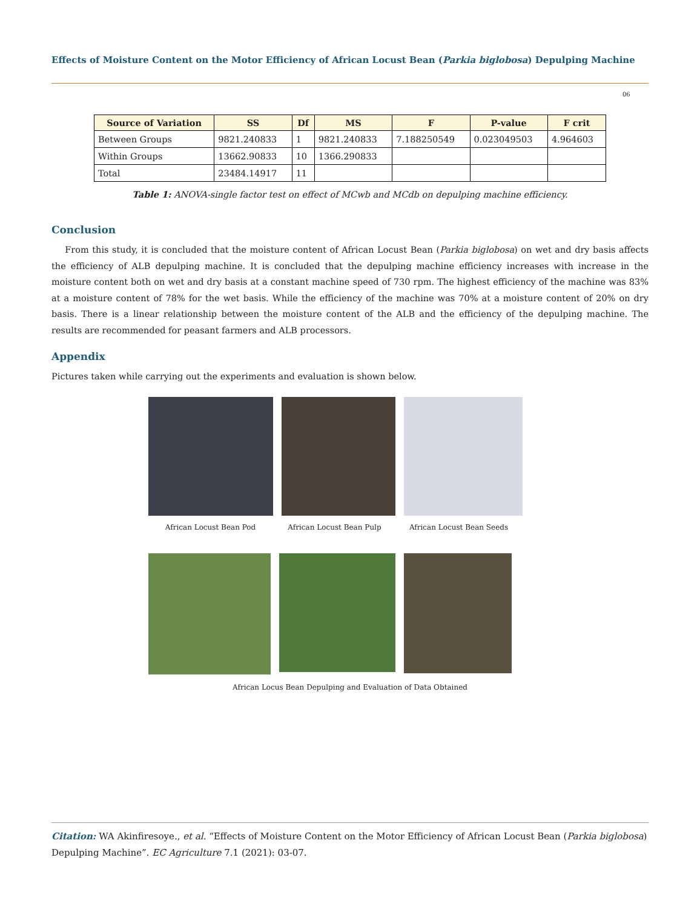Effects of Moisture Content on the Motor Efficiency of African Locust Bean (Parkia biglobosa) Depulping Machine
06
| Source of Variation | SS | Df | MS | F | P-value | F crit |
| --- | --- | --- | --- | --- | --- | --- |
| Between Groups | 9821.240833 | 1 | 9821.240833 | 7.188250549 | 0.023049503 | 4.964603 |
| Within Groups | 13662.90833 | 10 | 1366.290833 | | | |
| Total | 23484.14917 | 11 | | | | |
Table 1: ANOVA-single factor test on effect of MCwb and MCdb on depulping machine efficiency.
Conclusion
From this study, it is concluded that the moisture content of African Locust Bean (Parkia biglobosa) on wet and dry basis affects the efficiency of ALB depulping machine. It is concluded that the depulping machine efficiency increases with increase in the moisture content both on wet and dry basis at a constant machine speed of 730 rpm. The highest efficiency of the machine was 83% at a moisture content of 78% for the wet basis. While the efficiency of the machine was 70% at a moisture content of 20% on dry basis. There is a linear relationship between the moisture content of the ALB and the efficiency of the depulping machine. The results are recommended for peasant farmers and ALB processors.
Appendix
Pictures taken while carrying out the experiments and evaluation is shown below.
African Locust Bean Pod African Locust Bean Pulp African Locust Bean Seeds
African Locus Bean Depulping and Evaluation of Data Obtained
Citation: WA Akinfiresoye., et al. “Effects of Moisture Content on the Motor Efficiency of African Locust Bean (Parkia biglobosa) Depulping Machine”. EC Agriculture 7.1 (2021): 03-07.